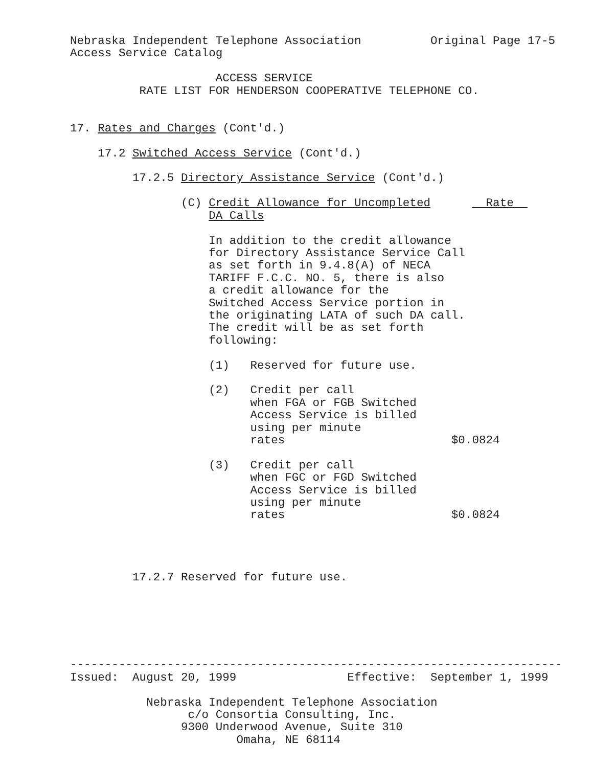Nebraska Independent Telephone Association          Original Page 17-5
Access Service Catalog

                     ACCESS SERVICE
          RATE LIST FOR HENDERSON COOPERATIVE TELEPHONE CO.


17. Rates and Charges (Cont'd.)

    17.2 Switched Access Service (Cont'd.)

         17.2.5 Directory Assistance Service (Cont'd.)

                (C) Credit Allowance for Uncompleted        Rate  
                    DA Calls

                    In addition to the credit allowance
                    for Directory Assistance Service Call
                    as set forth in 9.4.8(A) of NECA
                    TARIFF F.C.C. NO. 5, there is also
                    a credit allowance for the
                    Switched Access Service portion in
                    the originating LATA of such DA call.
                    The credit will be as set forth
                    following:

                    (1)   Reserved for future use.

                    (2)   Credit per call
                          when FGA or FGB Switched
                          Access Service is billed
                          using per minute
                          rates                        $0.0824

                    (3)   Credit per call
                          when FGC or FGD Switched
                          Access Service is billed
                          using per minute
                          rates                        $0.0824




         17.2.7 Reserved for future use.






-----------------------------------------------------------------------
Issued:  August 20, 1999                Effective:  September 1, 1999

           Nebraska Independent Telephone Association
                 c/o Consortia Consulting, Inc.
                9300 Underwood Avenue, Suite 310
                        Omaha, NE 68114